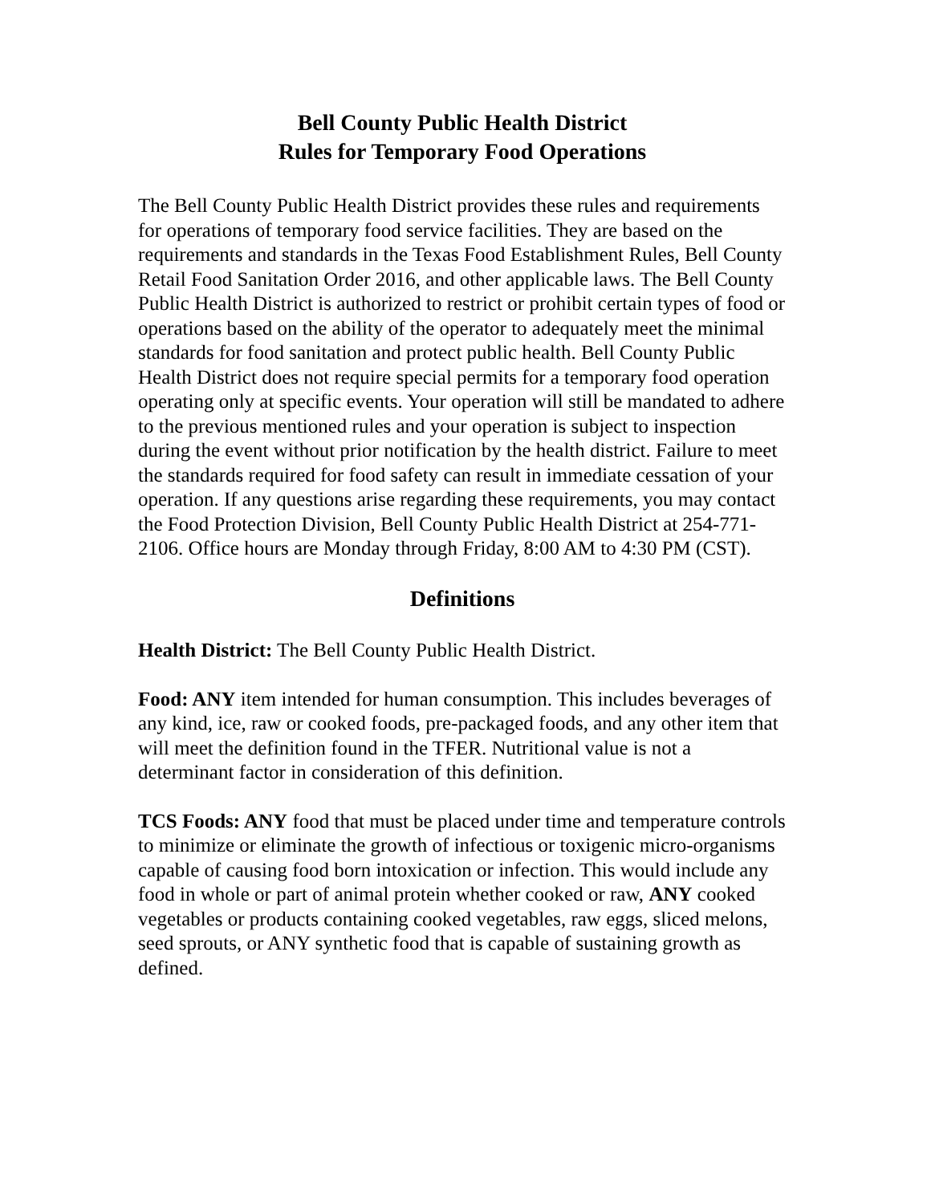Bell County Public Health District
Rules for Temporary Food Operations
The Bell County Public Health District provides these rules and requirements for operations of temporary food service facilities. They are based on the requirements and standards in the Texas Food Establishment Rules, Bell County Retail Food Sanitation Order 2016, and other applicable laws. The Bell County Public Health District is authorized to restrict or prohibit certain types of food or operations based on the ability of the operator to adequately meet the minimal standards for food sanitation and protect public health. Bell County Public Health District does not require special permits for a temporary food operation operating only at specific events. Your operation will still be mandated to adhere to the previous mentioned rules and your operation is subject to inspection during the event without prior notification by the health district. Failure to meet the standards required for food safety can result in immediate cessation of your operation. If any questions arise regarding these requirements, you may contact the Food Protection Division, Bell County Public Health District at 254-771-2106. Office hours are Monday through Friday, 8:00 AM to 4:30 PM (CST).
Definitions
Health District: The Bell County Public Health District.
Food: ANY item intended for human consumption. This includes beverages of any kind, ice, raw or cooked foods, pre-packaged foods, and any other item that will meet the definition found in the TFER. Nutritional value is not a determinant factor in consideration of this definition.
TCS Foods: ANY food that must be placed under time and temperature controls to minimize or eliminate the growth of infectious or toxigenic micro-organisms capable of causing food born intoxication or infection. This would include any food in whole or part of animal protein whether cooked or raw, ANY cooked vegetables or products containing cooked vegetables, raw eggs, sliced melons, seed sprouts, or ANY synthetic food that is capable of sustaining growth as defined.